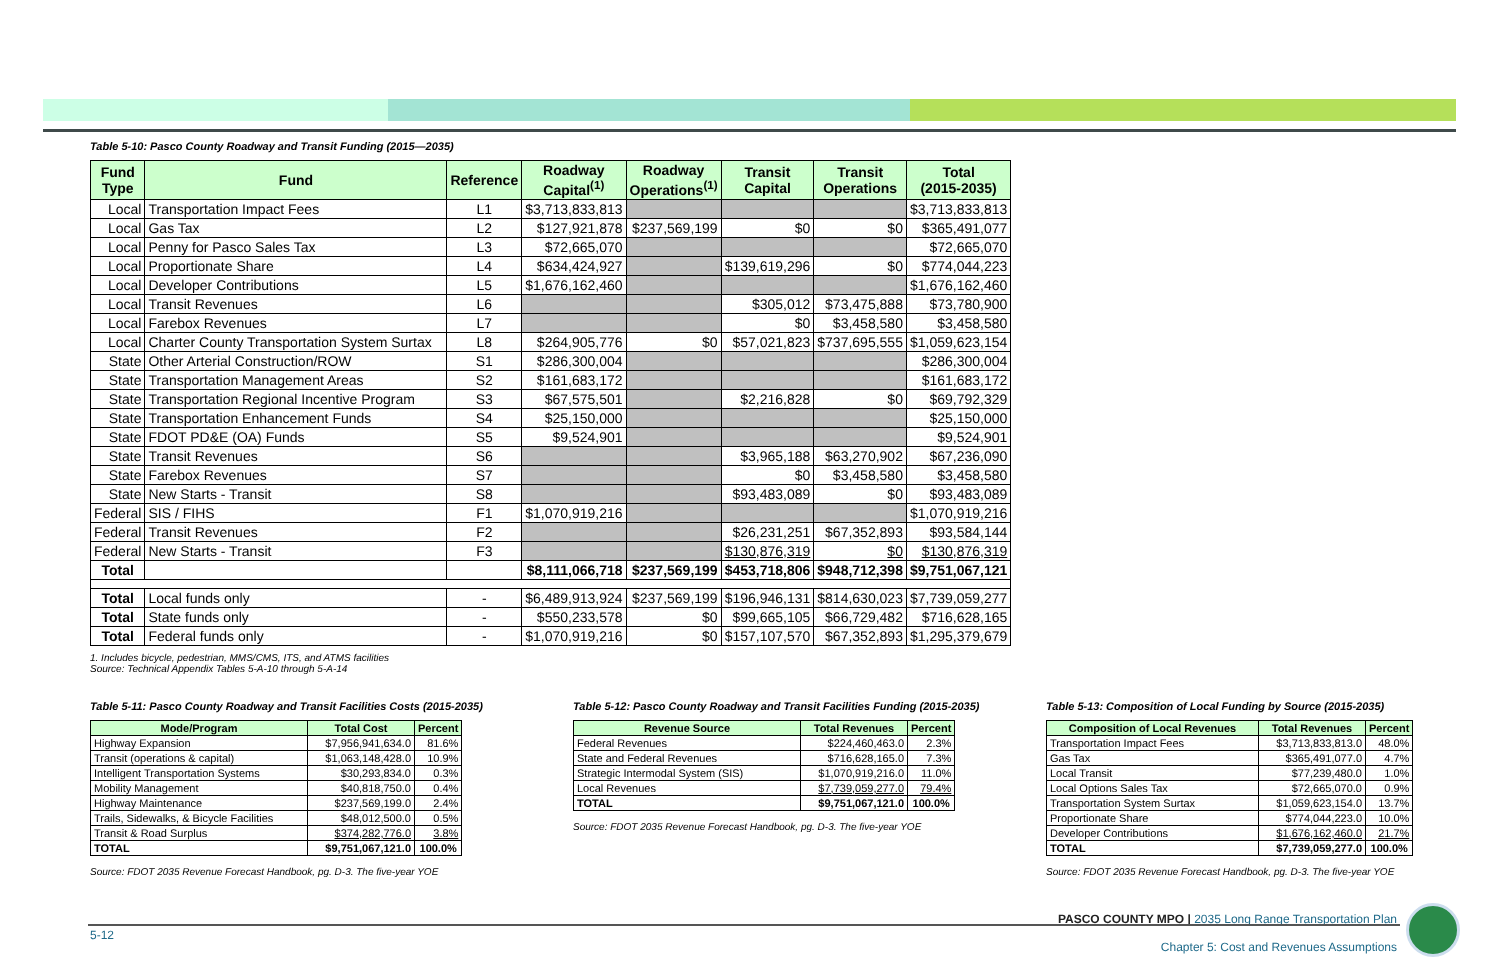Table 5-10: Pasco County Roadway and Transit Funding (2015—2035)
| Fund Type | Fund | Reference | Roadway Capital<sup>(1)</sup> | Roadway Operations<sup>(1)</sup> | Transit Capital | Transit Operations | Total (2015-2035) |
| --- | --- | --- | --- | --- | --- | --- | --- |
| Local | Transportation Impact Fees | L1 | $3,713,833,813 | | | | $3,713,833,813 |
| Local | Gas Tax | L2 | $127,921,878 | $237,569,199 | $0 | $0 | $365,491,077 |
| Local | Penny for Pasco Sales Tax | L3 | $72,665,070 | | | | $72,665,070 |
| Local | Proportionate Share | L4 | $634,424,927 | | $139,619,296 | $0 | $774,044,223 |
| Local | Developer Contributions | L5 | $1,676,162,460 | | | | $1,676,162,460 |
| Local | Transit Revenues | L6 | | | $305,012 | $73,475,888 | $73,780,900 |
| Local | Farebox Revenues | L7 | | | $0 | $3,458,580 | $3,458,580 |
| Local | Charter County Transportation System Surtax | L8 | $264,905,776 | $0 | $57,021,823 | $737,695,555 | $1,059,623,154 |
| State | Other Arterial Construction/ROW | S1 | $286,300,004 | | | | $286,300,004 |
| State | Transportation Management Areas | S2 | $161,683,172 | | | | $161,683,172 |
| State | Transportation Regional Incentive Program | S3 | $67,575,501 | | $2,216,828 | $0 | $69,792,329 |
| State | Transportation Enhancement Funds | S4 | $25,150,000 | | | | $25,150,000 |
| State | FDOT PD&E (OA) Funds | S5 | $9,524,901 | | | | $9,524,901 |
| State | Transit Revenues | S6 | | | $3,965,188 | $63,270,902 | $67,236,090 |
| State | Farebox Revenues | S7 | | | $0 | $3,458,580 | $3,458,580 |
| State | New Starts - Transit | S8 | | | $93,483,089 | $0 | $93,483,089 |
| Federal | SIS / FIHS | F1 | $1,070,919,216 | | | | $1,070,919,216 |
| Federal | Transit Revenues | F2 | | | $26,231,251 | $67,352,893 | $93,584,144 |
| Federal | New Starts - Transit | F3 | | | $130,876,319 | $0 | $130,876,319 |
| Total | | | $8,111,066,718 | $237,569,199 | $453,718,806 | $948,712,398 | $9,751,067,121 |
| Total | Local funds only | - | $6,489,913,924 | $237,569,199 | $196,946,131 | $814,630,023 | $7,739,059,277 |
| Total | State funds only | - | $550,233,578 | $0 | $99,665,105 | $66,729,482 | $716,628,165 |
| Total | Federal funds only | - | $1,070,919,216 | $0 | $157,107,570 | $67,352,893 | $1,295,379,679 |
1. Includes bicycle, pedestrian, MMS/CMS, ITS, and ATMS facilities
Source: Technical Appendix Tables 5-A-10 through 5-A-14
Table 5-11: Pasco County Roadway and Transit Facilities Costs (2015-2035)
| Mode/Program | Total Cost | Percent |
| --- | --- | --- |
| Highway Expansion | $7,956,941,634.0 | 81.6% |
| Transit (operations & capital) | $1,063,148,428.0 | 10.9% |
| Intelligent Transportation Systems | $30,293,834.0 | 0.3% |
| Mobility Management | $40,818,750.0 | 0.4% |
| Highway Maintenance | $237,569,199.0 | 2.4% |
| Trails, Sidewalks, & Bicycle Facilities | $48,012,500.0 | 0.5% |
| Transit & Road Surplus | $374,282,776.0 | 3.8% |
| TOTAL | $9,751,067,121.0 | 100.0% |
Source: FDOT 2035 Revenue Forecast Handbook, pg. D-3. The five-year YOE
Table 5-12: Pasco County Roadway and Transit Facilities Funding (2015-2035)
| Revenue Source | Total Revenues | Percent |
| --- | --- | --- |
| Federal Revenues | $224,460,463.0 | 2.3% |
| State and Federal Revenues | $716,628,165.0 | 7.3% |
| Strategic Intermodal System (SIS) | $1,070,919,216.0 | 11.0% |
| Local Revenues | $7,739,059,277.0 | 79.4% |
| TOTAL | $9,751,067,121.0 | 100.0% |
Source: FDOT 2035 Revenue Forecast Handbook, pg. D-3. The five-year YOE
Table 5-13: Composition of Local Funding by Source (2015-2035)
| Composition of Local Revenues | Total Revenues | Percent |
| --- | --- | --- |
| Transportation Impact Fees | $3,713,833,813.0 | 48.0% |
| Gas Tax | $365,491,077.0 | 4.7% |
| Local Transit | $77,239,480.0 | 1.0% |
| Local Options Sales Tax | $72,665,070.0 | 0.9% |
| Transportation System Surtax | $1,059,623,154.0 | 13.7% |
| Proportionate Share | $774,044,223.0 | 10.0% |
| Developer Contributions | $1,676,162,460.0 | 21.7% |
| TOTAL | $7,739,059,277.0 | 100.0% |
Source: FDOT 2035 Revenue Forecast Handbook, pg. D-3. The five-year YOE
PASCO COUNTY MPO | 2035 Long Range Transportation Plan
Chapter 5: Cost and Revenues Assumptions
5-12